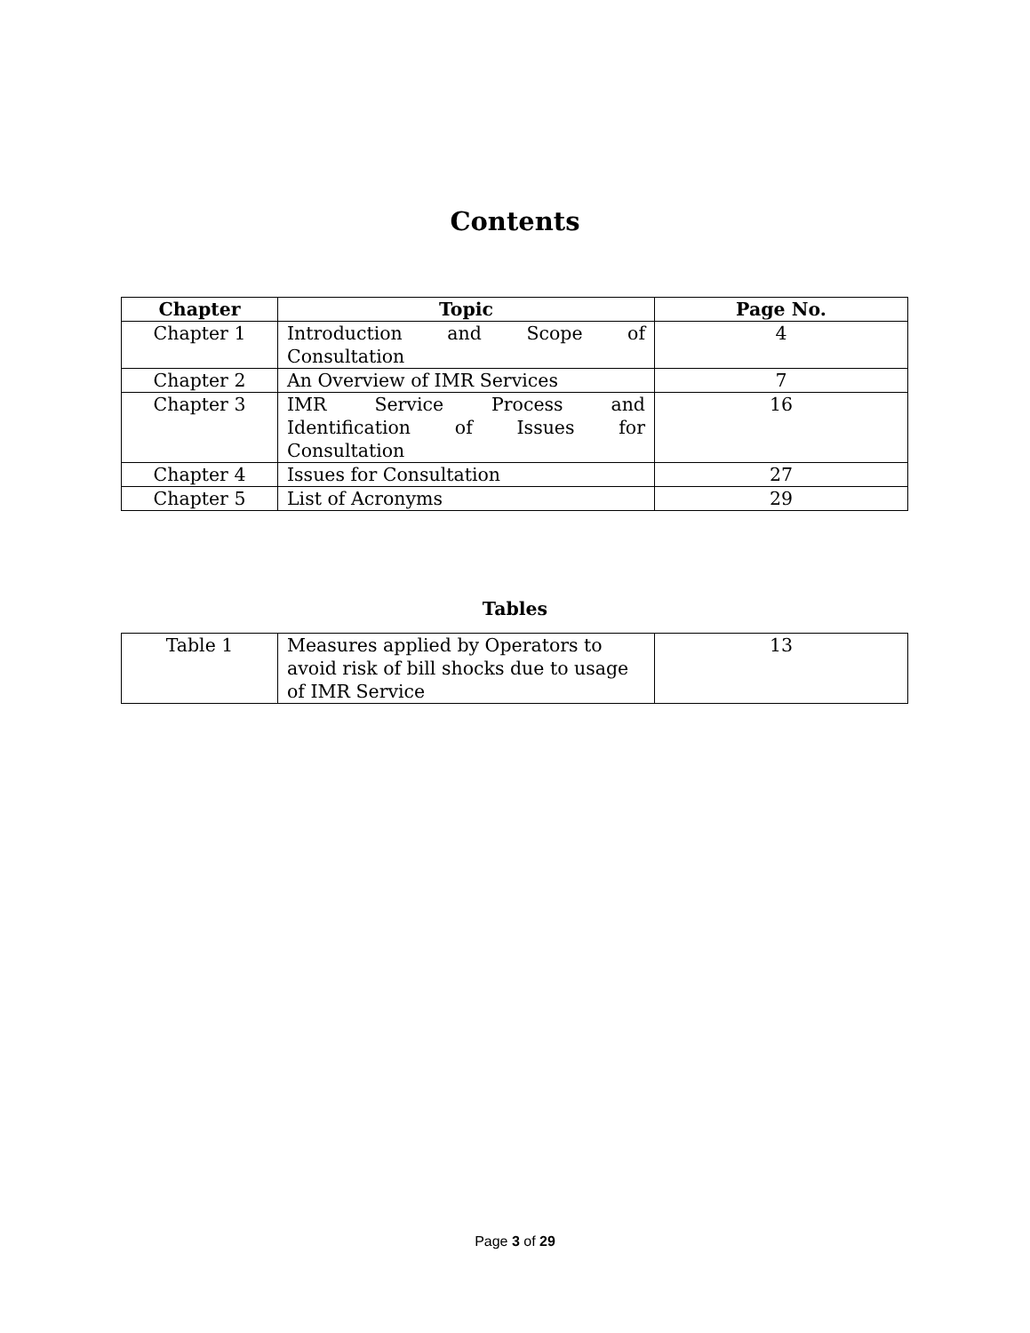Contents
| Chapter | Topic | Page No. |
| --- | --- | --- |
| Chapter 1 | Introduction and Scope of Consultation | 4 |
| Chapter 2 | An Overview of IMR Services | 7 |
| Chapter 3 | IMR Service Process and Identification of Issues for Consultation | 16 |
| Chapter 4 | Issues for Consultation | 27 |
| Chapter 5 | List of Acronyms | 29 |
Tables
| Table 1 | Measures applied by Operators to avoid risk of bill shocks due to usage of IMR Service | 13 |
Page 3 of 29